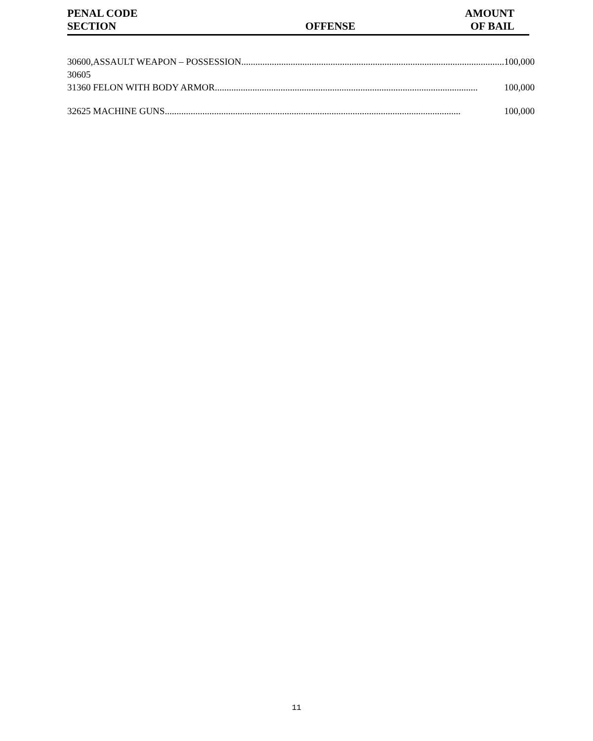| PENAL CODE SECTION | OFFENSE | AMOUNT OF BAIL |
| 30600, 30605 | ASSAULT WEAPON – POSSESSION ................................................................................................................ 100,000 |
| 31360 | FELON WITH BODY ARMOR ................................................................................................................ 100,000 |
| 32625 | MACHINE GUNS .............................................................................................................................. 100,000 |
11